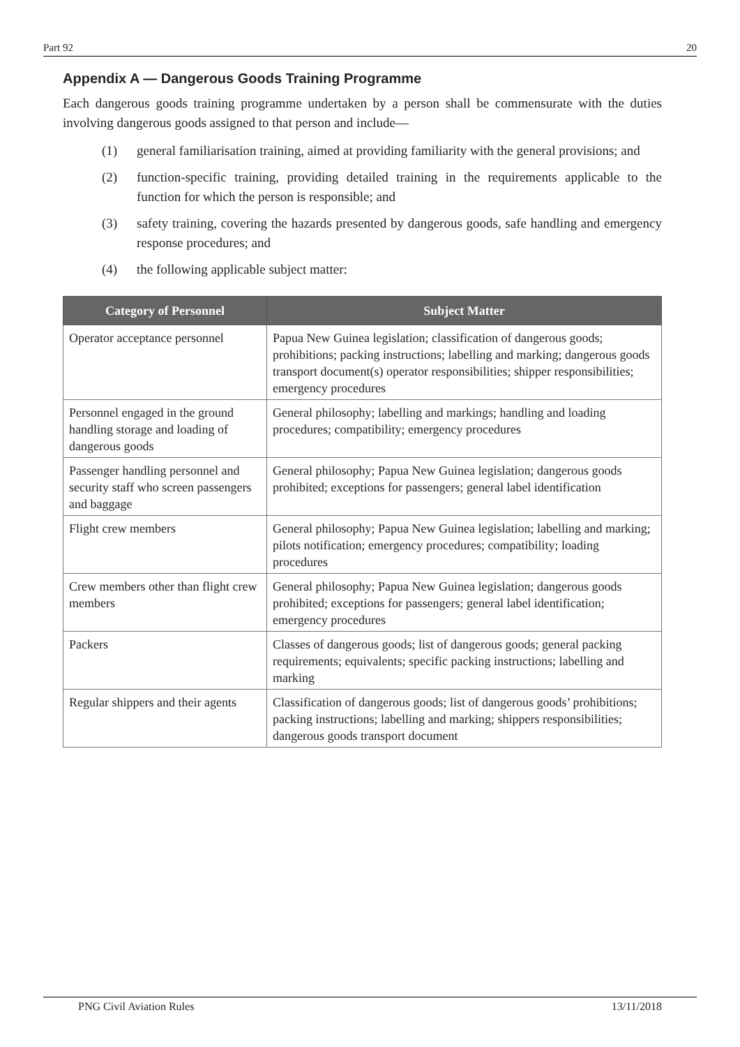Part 92 20
Appendix A — Dangerous Goods Training Programme
Each dangerous goods training programme undertaken by a person shall be commensurate with the duties involving dangerous goods assigned to that person and include—
(1) general familiarisation training, aimed at providing familiarity with the general provisions; and
(2) function-specific training, providing detailed training in the requirements applicable to the function for which the person is responsible; and
(3) safety training, covering the hazards presented by dangerous goods, safe handling and emergency response procedures; and
(4) the following applicable subject matter:
| Category of Personnel | Subject Matter |
| --- | --- |
| Operator acceptance personnel | Papua New Guinea legislation; classification of dangerous goods; prohibitions; packing instructions; labelling and marking; dangerous goods transport document(s) operator responsibilities; shipper responsibilities; emergency procedures |
| Personnel engaged in the ground handling storage and loading of dangerous goods | General philosophy; labelling and markings; handling and loading procedures; compatibility; emergency procedures |
| Passenger handling personnel and security staff who screen passengers and baggage | General philosophy; Papua New Guinea legislation; dangerous goods prohibited; exceptions for passengers; general label identification |
| Flight crew members | General philosophy; Papua New Guinea legislation; labelling and marking; pilots notification; emergency procedures; compatibility; loading procedures |
| Crew members other than flight crew members | General philosophy; Papua New Guinea legislation; dangerous goods prohibited; exceptions for passengers; general label identification; emergency procedures |
| Packers | Classes of dangerous goods; list of dangerous goods; general packing requirements; equivalents; specific packing instructions; labelling and marking |
| Regular shippers and their agents | Classification of dangerous goods; list of dangerous goods’ prohibitions; packing instructions; labelling and marking; shippers responsibilities; dangerous goods transport document |
PNG Civil Aviation Rules 13/11/2018